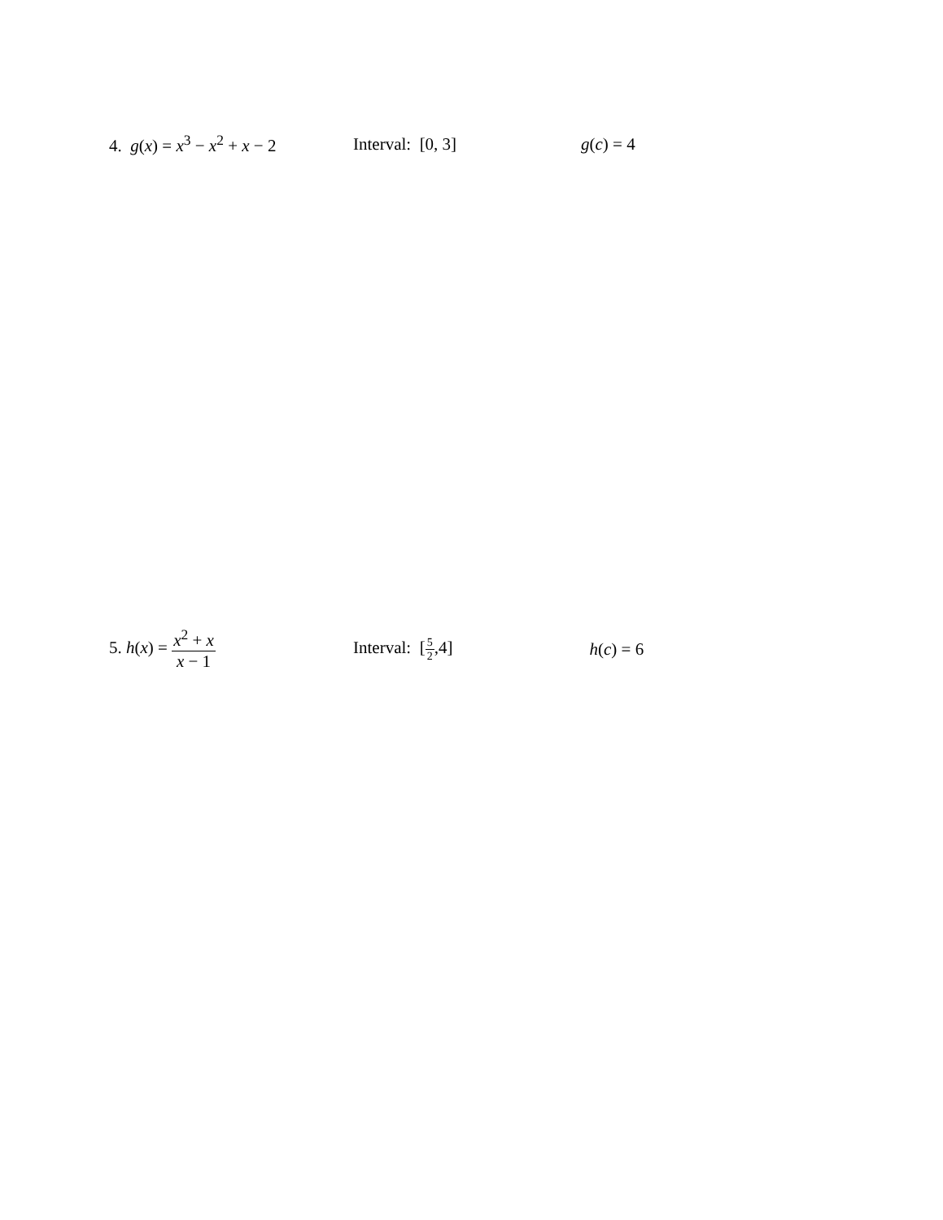4. g(x) = x<sup>3</sup> − x<sup>2</sup> + x − 2
Interval: [0, 3] g(c) = 4
5. h(x) = x<sup>2</sup> + x x − 1 Interval: [5 2,4] h(c) = 6